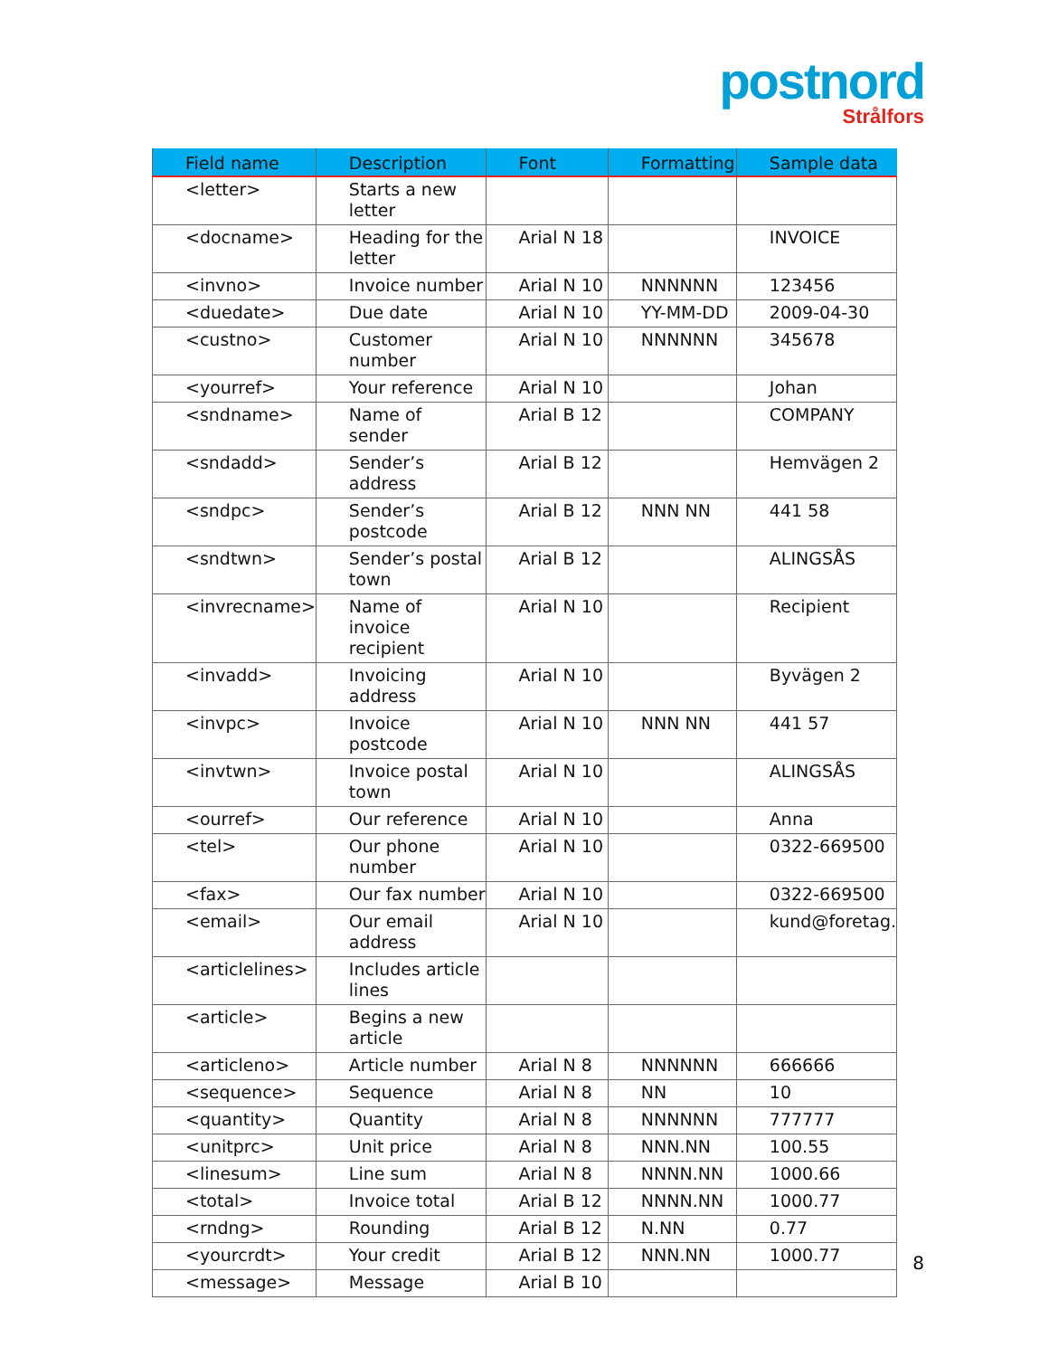postnord
Strålfors
| Field name | Description | Font | Formatting | Sample data |
| --- | --- | --- | --- | --- |
| <letter> | Starts a new letter | | | |
| <docname> | Heading for the letter | Arial N 18 | | INVOICE |
| <invno> | Invoice number | Arial N 10 | NNNNNN | 123456 |
| <duedate> | Due date | Arial N 10 | YY-MM-DD | 2009-04-30 |
| <custno> | Customer number | Arial N 10 | NNNNNN | 345678 |
| <yourref> | Your reference | Arial N 10 | | Johan |
| <sndname> | Name of sender | Arial B 12 | | COMPANY |
| <sndadd> | Sender’s address | Arial B 12 | | Hemvägen 2 |
| <sndpc> | Sender’s postcode | Arial B 12 | NNN NN | 441 58 |
| <sndtwn> | Sender’s postal town | Arial B 12 | | ALINGSÅS |
| <invrecname> | Name of invoice recipient | Arial N 10 | | Recipient |
| <invadd> | Invoicing address | Arial N 10 | | Byvägen 2 |
| <invpc> | Invoice postcode | Arial N 10 | NNN NN | 441 57 |
| <invtwn> | Invoice postal town | Arial N 10 | | ALINGSÅS |
| <ourref> | Our reference | Arial N 10 | | Anna |
| <tel> | Our phone number | Arial N 10 | | 0322-669500 |
| <fax> | Our fax number | Arial N 10 | | 0322-669500 |
| <email> | Our email address | Arial N 10 | | kund@foretag. |
| <articlelines> | Includes article lines | | | |
| <article> | Begins a new article | | | |
| <articleno> | Article number | Arial N 8 | NNNNNN | 666666 |
| <sequence> | Sequence | Arial N 8 | NN | 10 |
| <quantity> | Quantity | Arial N 8 | NNNNNN | 777777 |
| <unitprc> | Unit price | Arial N 8 | NNN.NN | 100.55 |
| <linesum> | Line sum | Arial N 8 | NNNN.NN | 1000.66 |
| <total> | Invoice total | Arial B 12 | NNNN.NN | 1000.77 |
| <rndng> | Rounding | Arial B 12 | N.NN | 0.77 |
| <yourcrdt> | Your credit | Arial B 12 | NNN.NN | 1000.77 |
| <message> | Message | Arial B 10 | | |
8